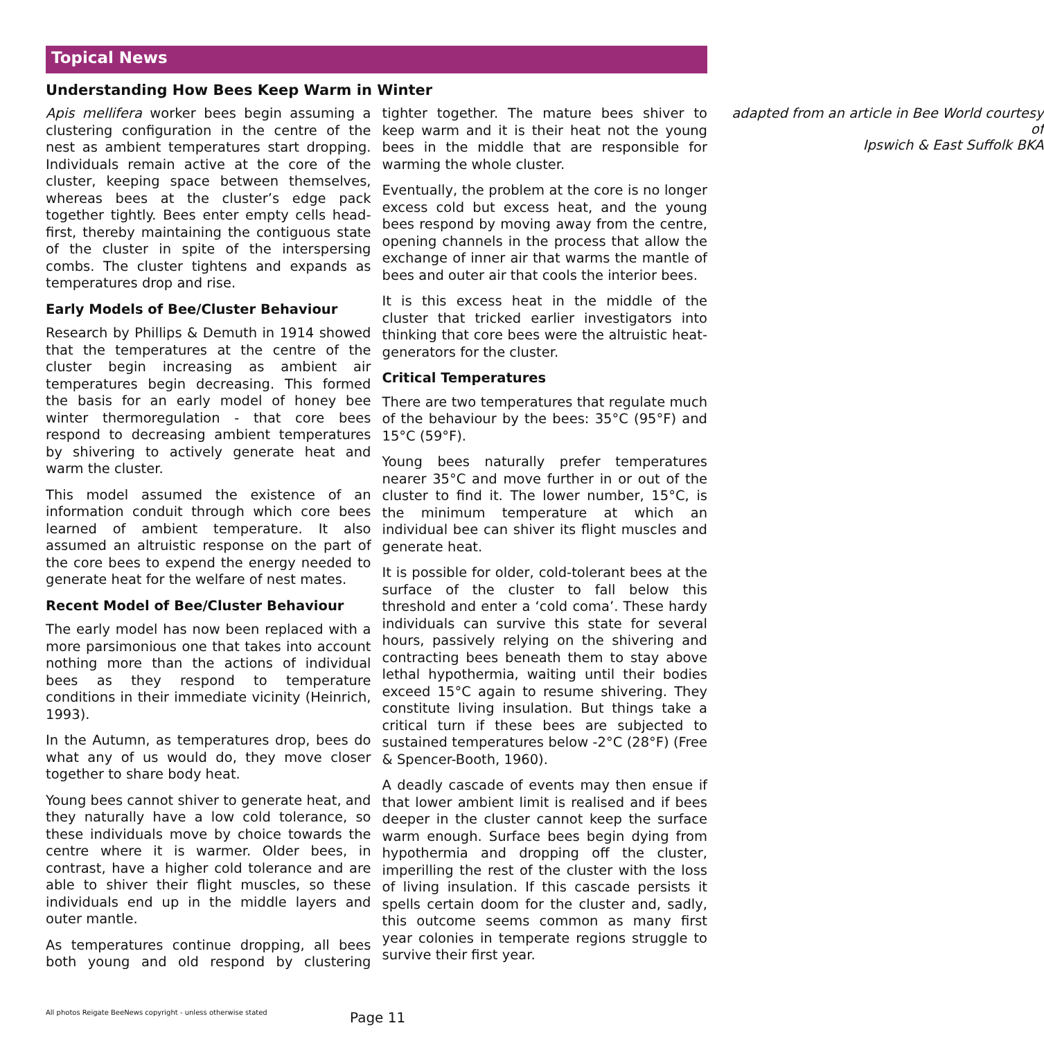Topical News
Understanding How Bees Keep Warm in Winter
Apis mellifera worker bees begin assuming a clustering configuration in the centre of the nest as ambient temperatures start dropping. Individuals remain active at the core of the cluster, keeping space between themselves, whereas bees at the cluster’s edge pack together tightly. Bees enter empty cells head-first, thereby maintaining the contiguous state of the cluster in spite of the interspersing combs. The cluster tightens and expands as temperatures drop and rise.
Early Models of Bee/Cluster Behaviour
Research by Phillips & Demuth in 1914 showed that the temperatures at the centre of the cluster begin increasing as ambient air temperatures begin decreasing. This formed the basis for an early model of honey bee winter thermoregulation - that core bees respond to decreasing ambient temperatures by shivering to actively generate heat and warm the cluster.
This model assumed the existence of an information conduit through which core bees learned of ambient temperature. It also assumed an altruistic response on the part of the core bees to expend the energy needed to generate heat for the welfare of nest mates.
Recent Model of Bee/Cluster Behaviour
The early model has now been replaced with a more parsimonious one that takes into account nothing more than the actions of individual bees as they respond to temperature conditions in their immediate vicinity (Heinrich, 1993).
In the Autumn, as temperatures drop, bees do what any of us would do, they move closer together to share body heat.
Young bees cannot shiver to generate heat, and they naturally have a low cold tolerance, so these individuals move by choice towards the centre where it is warmer. Older bees, in contrast, have a higher cold tolerance and are able to shiver their flight muscles, so these individuals end up in the middle layers and outer mantle.
As temperatures continue dropping, all bees both young and old respond by clustering tighter together. The mature bees shiver to keep warm and it is their heat not the young bees in the middle that are responsible for warming the whole cluster.
Eventually, the problem at the core is no longer excess cold but excess heat, and the young bees respond by moving away from the centre, opening channels in the process that allow the exchange of inner air that warms the mantle of bees and outer air that cools the interior bees.
It is this excess heat in the middle of the cluster that tricked earlier investigators into thinking that core bees were the altruistic heat-generators for the cluster.
Critical Temperatures
There are two temperatures that regulate much of the behaviour by the bees: 35°C (95°F) and 15°C (59°F).
Young bees naturally prefer temperatures nearer 35°C and move further in or out of the cluster to find it. The lower number, 15°C, is the minimum temperature at which an individual bee can shiver its flight muscles and generate heat.
It is possible for older, cold-tolerant bees at the surface of the cluster to fall below this threshold and enter a ‘cold coma’. These hardy individuals can survive this state for several hours, passively relying on the shivering and contracting bees beneath them to stay above lethal hypothermia, waiting until their bodies exceed 15°C again to resume shivering. They constitute living insulation. But things take a critical turn if these bees are subjected to sustained temperatures below -2°C (28°F) (Free & Spencer-Booth, 1960).
A deadly cascade of events may then ensue if that lower ambient limit is realised and if bees deeper in the cluster cannot keep the surface warm enough. Surface bees begin dying from hypothermia and dropping off the cluster, imperilling the rest of the cluster with the loss of living insulation. If this cascade persists it spells certain doom for the cluster and, sadly, this outcome seems common as many first year colonies in temperate regions struggle to survive their first year.
adapted from an article in Bee World courtesy of
Ipswich & East Suffolk BKA
All photos Reigate BeeNews copyright - unless otherwise stated
Page 11